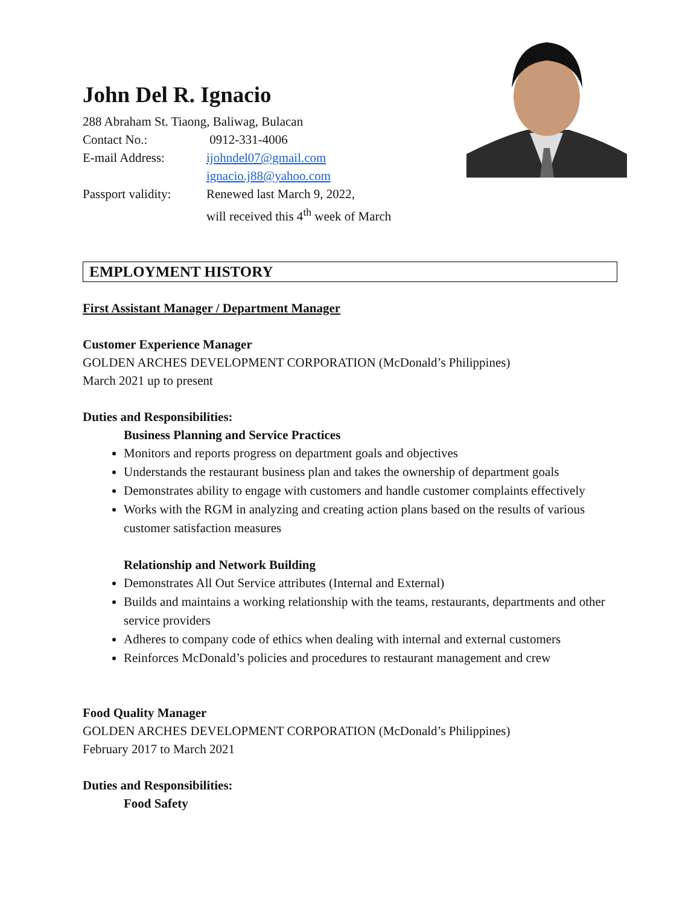John Del R. Ignacio
288 Abraham St. Tiaong, Baliwag, Bulacan
Contact No.: 0912-331-4006
E-mail Address: ijohndel07@gmail.com
ignacio.j88@yahoo.com
Passport validity: Renewed last March 9, 2022,
will received this 4<sup>th</sup> week of March
EMPLOYMENT HISTORY
First Assistant Manager / Department Manager
Customer Experience Manager
GOLDEN ARCHES DEVELOPMENT CORPORATION (McDonald’s Philippines)
March 2021 up to present
Duties and Responsibilities:
Business Planning and Service Practices
Monitors and reports progress on department goals and objectives
Understands the restaurant business plan and takes the ownership of department goals
Demonstrates ability to engage with customers and handle customer complaints effectively
Works with the RGM in analyzing and creating action plans based on the results of various customer satisfaction measures
Relationship and Network Building
Demonstrates All Out Service attributes (Internal and External)
Builds and maintains a working relationship with the teams, restaurants, departments and other service providers
Adheres to company code of ethics when dealing with internal and external customers
Reinforces McDonald’s policies and procedures to restaurant management and crew
Food Quality Manager
GOLDEN ARCHES DEVELOPMENT CORPORATION (McDonald’s Philippines)
February 2017 to March 2021
Duties and Responsibilities:
Food Safety